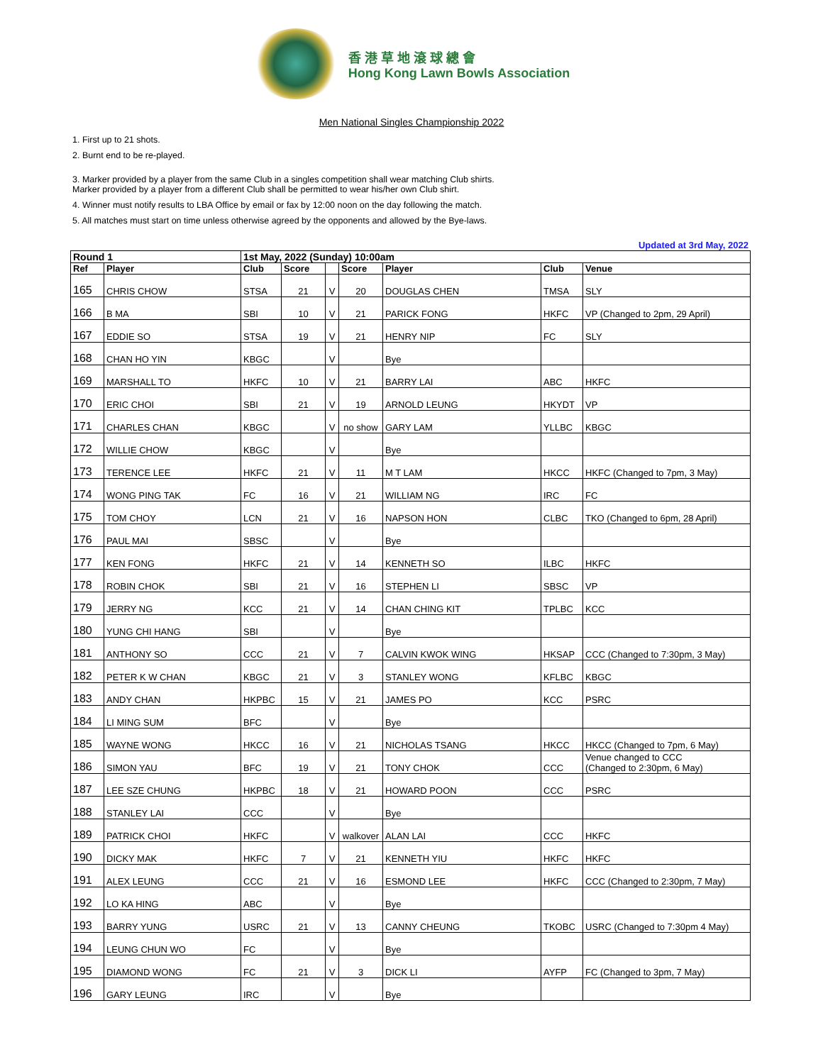香 港 草 地 滾 球 總 會
Hong Kong Lawn Bowls Association
Men National Singles Championship 2022
1. First up to 21 shots.
2. Burnt end to be re-played.
3. Marker provided by a player from the same Club in a singles competition shall wear matching Club shirts.
Marker provided by a player from a different Club shall be permitted to wear his/her own Club shirt.
4. Winner must notify results to LBA Office by email or fax by 12:00 noon on the day following the match.
5. All matches must start on time unless otherwise agreed by the opponents and allowed by the Bye-laws.
Updated at 3rd May, 2022
| Round 1 | | 1st May, 2022 (Sunday) 10:00am | | | | | | |
| --- | --- | --- | --- | --- | --- | --- | --- | --- |
| Ref | Player | Club | Score | | Score | Player | Club | Venue |
| 165 | CHRIS CHOW | STSA | 21 | V | 20 | DOUGLAS CHEN | TMSA | SLY |
| 166 | B MA | SBI | 10 | V | 21 | PARICK FONG | HKFC | VP (Changed to 2pm, 29 April) |
| 167 | EDDIE SO | STSA | 19 | V | 21 | HENRY NIP | FC | SLY |
| 168 | CHAN HO YIN | KBGC | | V | | Bye | | |
| 169 | MARSHALL TO | HKFC | 10 | V | 21 | BARRY LAI | ABC | HKFC |
| 170 | ERIC CHOI | SBI | 21 | V | 19 | ARNOLD LEUNG | HKYDT | VP |
| 171 | CHARLES CHAN | KBGC | | V | no show | GARY LAM | YLLBC | KBGC |
| 172 | WILLIE CHOW | KBGC | | V | | Bye | | |
| 173 | TERENCE LEE | HKFC | 21 | V | 11 | M T LAM | HKCC | HKFC (Changed to 7pm, 3 May) |
| 174 | WONG PING TAK | FC | 16 | V | 21 | WILLIAM NG | IRC | FC |
| 175 | TOM CHOY | LCN | 21 | V | 16 | NAPSON HON | CLBC | TKO (Changed to 6pm, 28 April) |
| 176 | PAUL MAI | SBSC | | V | | Bye | | |
| 177 | KEN FONG | HKFC | 21 | V | 14 | KENNETH SO | ILBC | HKFC |
| 178 | ROBIN CHOK | SBI | 21 | V | 16 | STEPHEN LI | SBSC | VP |
| 179 | JERRY NG | KCC | 21 | V | 14 | CHAN CHING KIT | TPLBC | KCC |
| 180 | YUNG CHI HANG | SBI | | V | | Bye | | |
| 181 | ANTHONY SO | CCC | 21 | V | 7 | CALVIN KWOK WING | HKSAP | CCC (Changed to 7:30pm, 3 May) |
| 182 | PETER K W CHAN | KBGC | 21 | V | 3 | STANLEY WONG | KFLBC | KBGC |
| 183 | ANDY CHAN | HKPBC | 15 | V | 21 | JAMES PO | KCC | PSRC |
| 184 | LI MING SUM | BFC | | V | | Bye | | |
| 185 | WAYNE WONG | HKCC | 16 | V | 21 | NICHOLAS TSANG | HKCC | HKCC (Changed to 7pm, 6 May) |
| 186 | SIMON YAU | BFC | 19 | V | 21 | TONY CHOK | CCC | Venue changed to CCC (Changed to 2:30pm, 6 May) |
| 187 | LEE SZE CHUNG | HKPBC | 18 | V | 21 | HOWARD POON | CCC | PSRC |
| 188 | STANLEY LAI | CCC | | V | | Bye | | |
| 189 | PATRICK CHOI | HKFC | | V | walkover | ALAN LAI | CCC | HKFC |
| 190 | DICKY MAK | HKFC | 7 | V | 21 | KENNETH YIU | HKFC | HKFC |
| 191 | ALEX LEUNG | CCC | 21 | V | 16 | ESMOND LEE | HKFC | CCC (Changed to 2:30pm, 7 May) |
| 192 | LO KA HING | ABC | | V | | Bye | | |
| 193 | BARRY YUNG | USRC | 21 | V | 13 | CANNY CHEUNG | TKOBC | USRC (Changed to 7:30pm 4 May) |
| 194 | LEUNG CHUN WO | FC | | V | | Bye | | |
| 195 | DIAMOND WONG | FC | 21 | V | 3 | DICK LI | AYFP | FC (Changed to 3pm, 7 May) |
| 196 | GARY LEUNG | IRC | | V | | Bye | | |